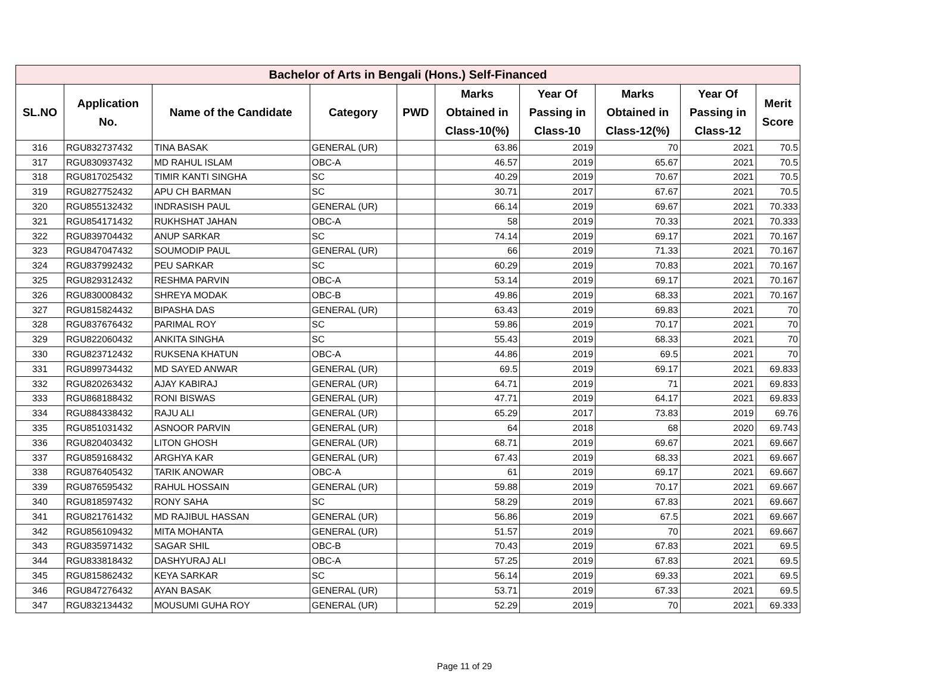| Bachelor of Arts in Bengali (Hons.) Self-Financed | | | | | | | | | |
| --- | --- | --- | --- | --- | --- | --- | --- | --- | --- |
| SL.NO | Application No. | Name of the Candidate | Category | PWD | Marks Obtained in Class-10(%) | Year Of Passing in Class-10 | Marks Obtained in Class-12(%) | Year Of Passing in Class-12 | Merit Score |
| 316 | RGU832737432 | TINA BASAK | GENERAL (UR) | | 63.86 | 2019 | 70 | 2021 | 70.5 |
| 317 | RGU830937432 | MD RAHUL ISLAM | OBC-A | | 46.57 | 2019 | 65.67 | 2021 | 70.5 |
| 318 | RGU817025432 | TIMIR KANTI SINGHA | SC | | 40.29 | 2019 | 70.67 | 2021 | 70.5 |
| 319 | RGU827752432 | APU CH BARMAN | SC | | 30.71 | 2017 | 67.67 | 2021 | 70.5 |
| 320 | RGU855132432 | INDRASISH PAUL | GENERAL (UR) | | 66.14 | 2019 | 69.67 | 2021 | 70.333 |
| 321 | RGU854171432 | RUKHSHAT JAHAN | OBC-A | | 58 | 2019 | 70.33 | 2021 | 70.333 |
| 322 | RGU839704432 | ANUP SARKAR | SC | | 74.14 | 2019 | 69.17 | 2021 | 70.167 |
| 323 | RGU847047432 | SOUMODIP PAUL | GENERAL (UR) | | 66 | 2019 | 71.33 | 2021 | 70.167 |
| 324 | RGU837992432 | PEU SARKAR | SC | | 60.29 | 2019 | 70.83 | 2021 | 70.167 |
| 325 | RGU829312432 | RESHMA PARVIN | OBC-A | | 53.14 | 2019 | 69.17 | 2021 | 70.167 |
| 326 | RGU830008432 | SHREYA MODAK | OBC-B | | 49.86 | 2019 | 68.33 | 2021 | 70.167 |
| 327 | RGU815824432 | BIPASHA DAS | GENERAL (UR) | | 63.43 | 2019 | 69.83 | 2021 | 70 |
| 328 | RGU837676432 | PARIMAL ROY | SC | | 59.86 | 2019 | 70.17 | 2021 | 70 |
| 329 | RGU822060432 | ANKITA SINGHA | SC | | 55.43 | 2019 | 68.33 | 2021 | 70 |
| 330 | RGU823712432 | RUKSENA KHATUN | OBC-A | | 44.86 | 2019 | 69.5 | 2021 | 70 |
| 331 | RGU899734432 | MD SAYED ANWAR | GENERAL (UR) | | 69.5 | 2019 | 69.17 | 2021 | 69.833 |
| 332 | RGU820263432 | AJAY KABIRAJ | GENERAL (UR) | | 64.71 | 2019 | 71 | 2021 | 69.833 |
| 333 | RGU868188432 | RONI BISWAS | GENERAL (UR) | | 47.71 | 2019 | 64.17 | 2021 | 69.833 |
| 334 | RGU884338432 | RAJU ALI | GENERAL (UR) | | 65.29 | 2017 | 73.83 | 2019 | 69.76 |
| 335 | RGU851031432 | ASNOOR PARVIN | GENERAL (UR) | | 64 | 2018 | 68 | 2020 | 69.743 |
| 336 | RGU820403432 | LITON GHOSH | GENERAL (UR) | | 68.71 | 2019 | 69.67 | 2021 | 69.667 |
| 337 | RGU859168432 | ARGHYA KAR | GENERAL (UR) | | 67.43 | 2019 | 68.33 | 2021 | 69.667 |
| 338 | RGU876405432 | TARIK ANOWAR | OBC-A | | 61 | 2019 | 69.17 | 2021 | 69.667 |
| 339 | RGU876595432 | RAHUL HOSSAIN | GENERAL (UR) | | 59.88 | 2019 | 70.17 | 2021 | 69.667 |
| 340 | RGU818597432 | RONY SAHA | SC | | 58.29 | 2019 | 67.83 | 2021 | 69.667 |
| 341 | RGU821761432 | MD RAJIBUL HASSAN | GENERAL (UR) | | 56.86 | 2019 | 67.5 | 2021 | 69.667 |
| 342 | RGU856109432 | MITA MOHANTA | GENERAL (UR) | | 51.57 | 2019 | 70 | 2021 | 69.667 |
| 343 | RGU835971432 | SAGAR SHIL | OBC-B | | 70.43 | 2019 | 67.83 | 2021 | 69.5 |
| 344 | RGU833818432 | DASHYURAJ ALI | OBC-A | | 57.25 | 2019 | 67.83 | 2021 | 69.5 |
| 345 | RGU815862432 | KEYA SARKAR | SC | | 56.14 | 2019 | 69.33 | 2021 | 69.5 |
| 346 | RGU847276432 | AYAN BASAK | GENERAL (UR) | | 53.71 | 2019 | 67.33 | 2021 | 69.5 |
| 347 | RGU832134432 | MOUSUMI GUHA ROY | GENERAL (UR) | | 52.29 | 2019 | 70 | 2021 | 69.333 |
Page 11 of 29